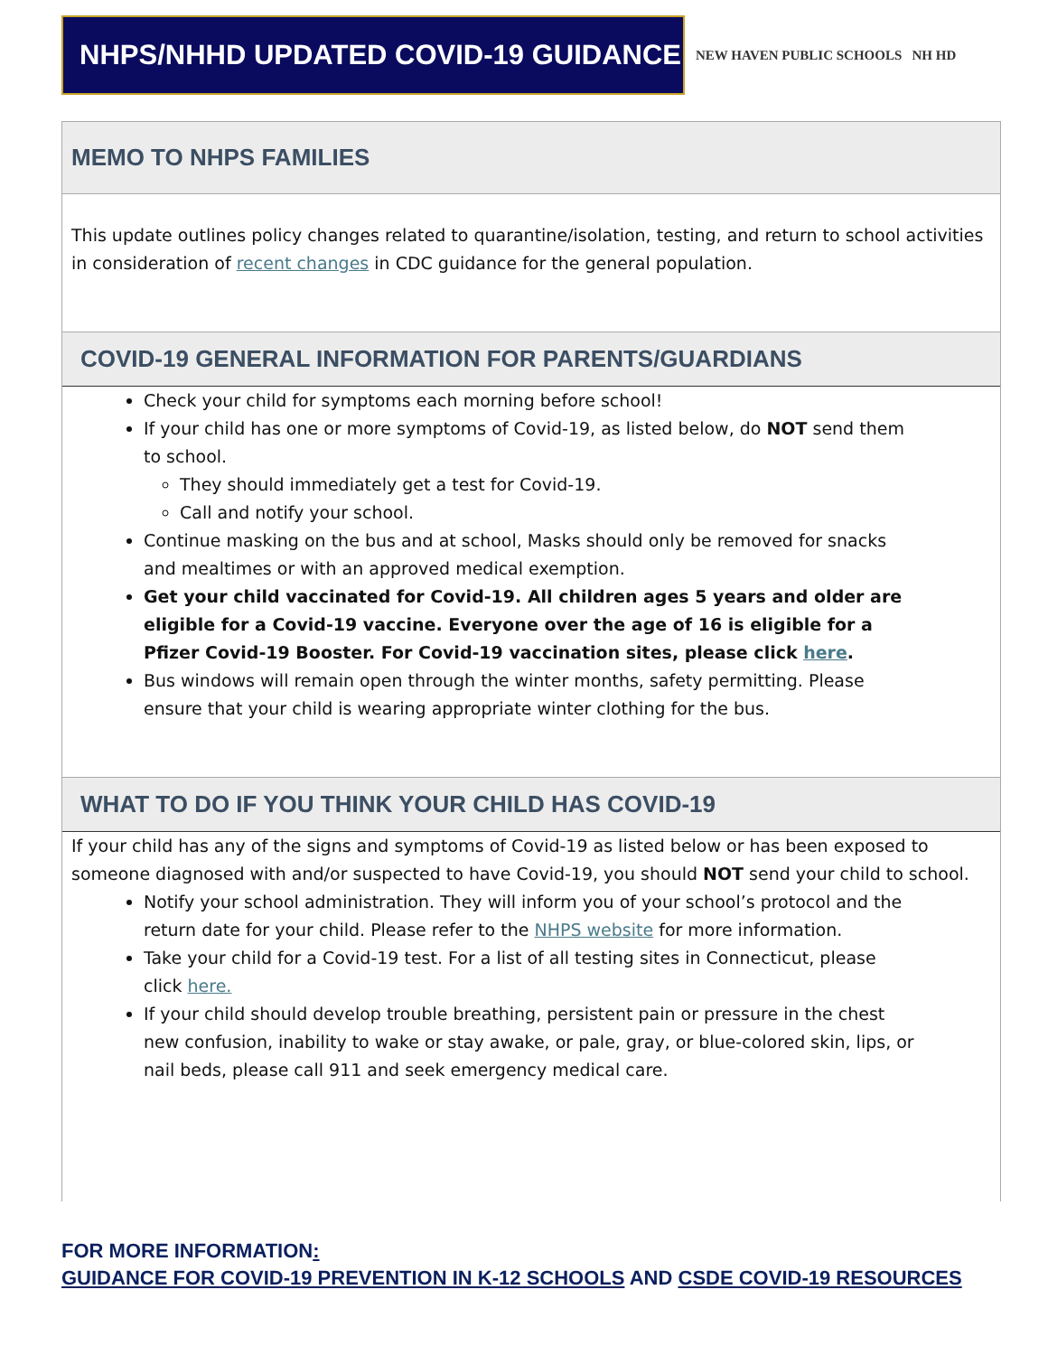NHPS/NHHD UPDATED COVID-19 GUIDANCE
NEW HAVEN PUBLIC SCHOOLS NH HD
MEMO TO NHPS FAMILIES
This update outlines policy changes related to quarantine/isolation, testing, and return to school activities in consideration of recent changes in CDC guidance for the general population.
COVID-19 GENERAL INFORMATION FOR PARENTS/GUARDIANS
Check your child for symptoms each morning before school!
If your child has one or more symptoms of Covid-19, as listed below, do NOT send them to school.
They should immediately get a test for Covid-19.
Call and notify your school.
Continue masking on the bus and at school, Masks should only be removed for snacks and mealtimes or with an approved medical exemption.
Get your child vaccinated for Covid-19. All children ages 5 years and older are eligible for a Covid-19 vaccine. Everyone over the age of 16 is eligible for a Pfizer Covid-19 Booster. For Covid-19 vaccination sites, please click here.
Bus windows will remain open through the winter months, safety permitting. Please ensure that your child is wearing appropriate winter clothing for the bus.
WHAT TO DO IF YOU THINK YOUR CHILD HAS COVID-19
If your child has any of the signs and symptoms of Covid-19 as listed below or has been exposed to someone diagnosed with and/or suspected to have Covid-19, you should NOT send your child to school.
Notify your school administration. They will inform you of your school’s protocol and the return date for your child. Please refer to the NHPS website for more information.
Take your child for a Covid-19 test. For a list of all testing sites in Connecticut, please click here.
If your child should develop trouble breathing, persistent pain or pressure in the chest new confusion, inability to wake or stay awake, or pale, gray, or blue-colored skin, lips, or nail beds, please call 911 and seek emergency medical care.
FOR MORE INFORMATION:
GUIDANCE FOR COVID-19 PREVENTION IN K-12 SCHOOLS AND CSDE COVID-19 RESOURCES